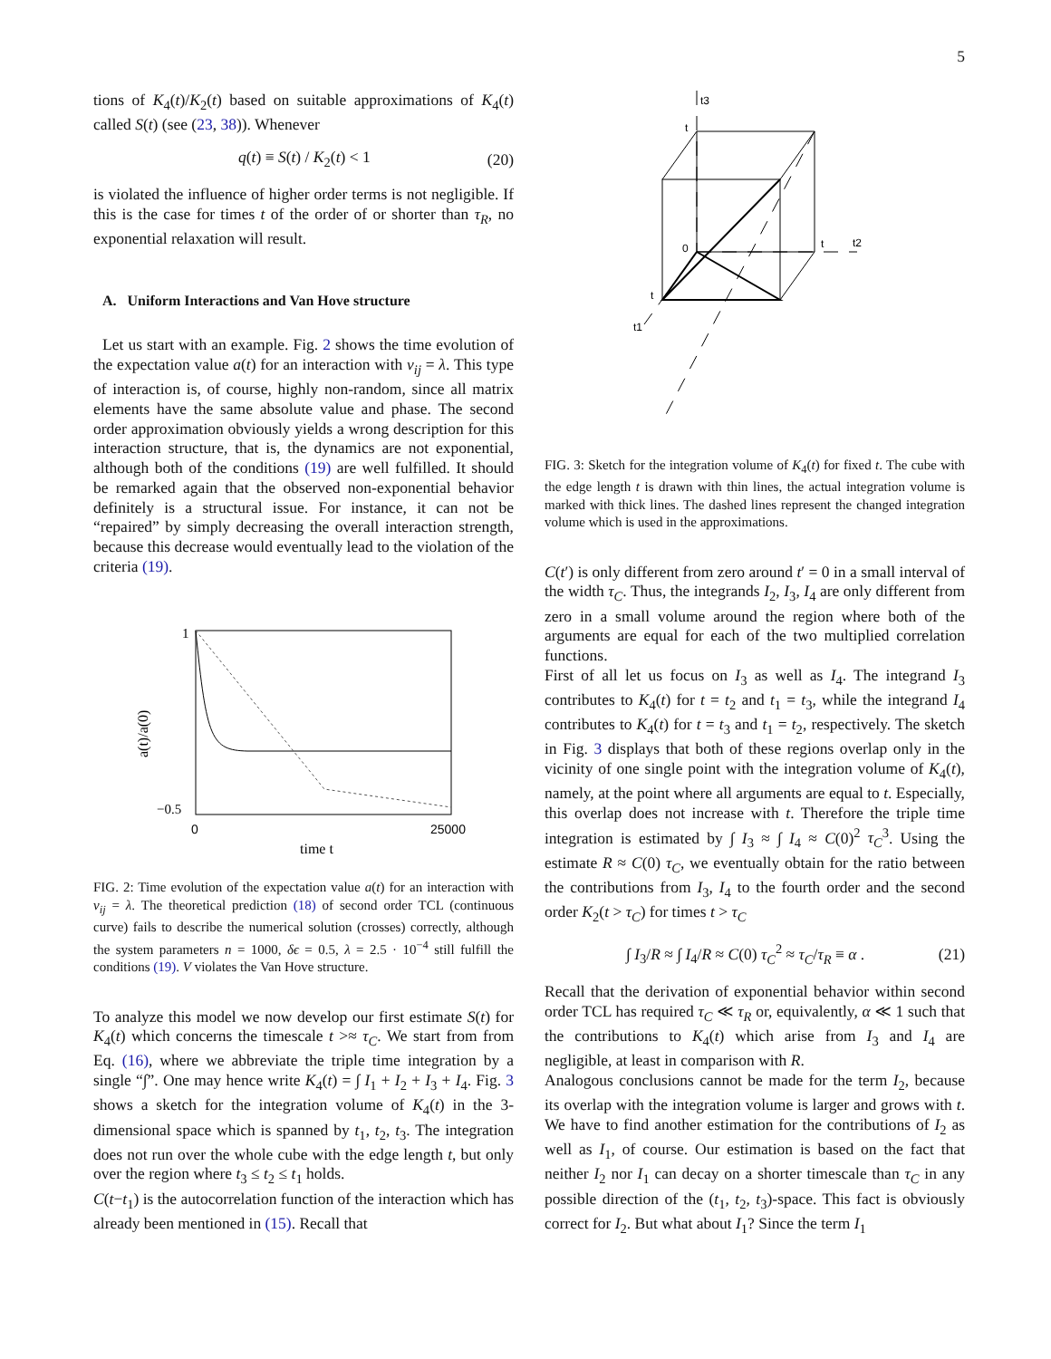5
tions of K<sub>4</sub>(t)/K<sub>2</sub>(t) based on suitable approximations of K<sub>4</sub>(t) called S(t) (see (23, 38)). Whenever
q(t) ≡ S(t) / K<sub>2</sub>(t) < 1 (20)
is violated the influence of higher order terms is not negligible. If this is the case for times t of the order of or shorter than τ<sub>R</sub>, no exponential relaxation will result.
A. Uniform Interactions and Van Hove structure
Let us start with an example. Fig. 2 shows the time evolution of the expectation value a(t) for an interaction with v<sub>ij</sub> = λ. This type of interaction is, of course, highly non-random, since all matrix elements have the same absolute value and phase. The second order approximation obviously yields a wrong description for this interaction structure, that is, the dynamics are not exponential, although both of the conditions (19) are well fulfilled. It should be remarked again that the observed non-exponential behavior definitely is a structural issue. For instance, it can not be “repaired” by simply decreasing the overall interaction strength, because this decrease would eventually lead to the violation of the criteria (19).
1
−0.5
0
25000
time t
a(t)/a(0)
FIG. 2: Time evolution of the expectation value a(t) for an interaction with v<sub>ij</sub> = λ. The theoretical prediction (18) of second order TCL (continuous curve) fails to describe the numerical solution (crosses) correctly, although the system parameters n = 1000, δϵ = 0.5, λ = 2.5 · 10<sup>−4</sup> still fulfill the conditions (19). V violates the Van Hove structure.
To analyze this model we now develop our first estimate S(t) for K<sub>4</sub>(t) which concerns the timescale t >≈ τ<sub>C</sub>. We start from from Eq. (16), where we abbreviate the triple time integration by a single “∫”. One may hence write K<sub>4</sub>(t) = ∫ I<sub>1</sub> + I<sub>2</sub> + I<sub>3</sub> + I<sub>4</sub>. Fig. 3 shows a sketch for the integration volume of K<sub>4</sub>(t) in the 3-dimensional space which is spanned by t<sub>1</sub>, t<sub>2</sub>, t<sub>3</sub>. The integration does not run over the whole cube with the edge length t, but only over the region where t<sub>3</sub> ≤ t<sub>2</sub> ≤ t<sub>1</sub> holds.
C(t−t<sub>1</sub>) is the autocorrelation function of the interaction which has already been mentioned in (15). Recall that
t3
t
0
t
t2
t
t1
FIG. 3: Sketch for the integration volume of K<sub>4</sub>(t) for fixed t. The cube with the edge length t is drawn with thin lines, the actual integration volume is marked with thick lines. The dashed lines represent the changed integration volume which is used in the approximations.
C(t′) is only different from zero around t′ = 0 in a small interval of the width τ<sub>C</sub>. Thus, the integrands I<sub>2</sub>, I<sub>3</sub>, I<sub>4</sub> are only different from zero in a small volume around the region where both of the arguments are equal for each of the two multiplied correlation functions.
First of all let us focus on I<sub>3</sub> as well as I<sub>4</sub>. The integrand I<sub>3</sub> contributes to K<sub>4</sub>(t) for t = t<sub>2</sub> and t<sub>1</sub> = t<sub>3</sub>, while the integrand I<sub>4</sub> contributes to K<sub>4</sub>(t) for t = t<sub>3</sub> and t<sub>1</sub> = t<sub>2</sub>, respectively. The sketch in Fig. 3 displays that both of these regions overlap only in the vicinity of one single point with the integration volume of K<sub>4</sub>(t), namely, at the point where all arguments are equal to t. Especially, this overlap does not increase with t. Therefore the triple time integration is estimated by ∫ I<sub>3</sub> ≈ ∫ I<sub>4</sub> ≈ C(0)<sup>2</sup> τ<sub>C</sub><sup>3</sup>. Using the estimate R ≈ C(0) τ<sub>C</sub>, we eventually obtain for the ratio between the contributions from I<sub>3</sub>, I<sub>4</sub> to the fourth order and the second order K<sub>2</sub>(t > τ<sub>C</sub>) for times t > τ<sub>C</sub>
∫ I<sub>3</sub>/R ≈ ∫ I<sub>4</sub>/R ≈ C(0) τ<sub>C</sub><sup>2</sup> ≈ τ<sub>C</sub>/τ<sub>R</sub> ≡ α . (21)
Recall that the derivation of exponential behavior within second order TCL has required τ<sub>C</sub> ≪ τ<sub>R</sub> or, equivalently, α ≪ 1 such that the contributions to K<sub>4</sub>(t) which arise from I<sub>3</sub> and I<sub>4</sub> are negligible, at least in comparison with R.
Analogous conclusions cannot be made for the term I<sub>2</sub>, because its overlap with the integration volume is larger and grows with t. We have to find another estimation for the contributions of I<sub>2</sub> as well as I<sub>1</sub>, of course. Our estimation is based on the fact that neither I<sub>2</sub> nor I<sub>1</sub> can decay on a shorter timescale than τ<sub>C</sub> in any possible direction of the (t<sub>1</sub>, t<sub>2</sub>, t<sub>3</sub>)-space. This fact is obviously correct for I<sub>2</sub>. But what about I<sub>1</sub>? Since the term I<sub>1</sub>